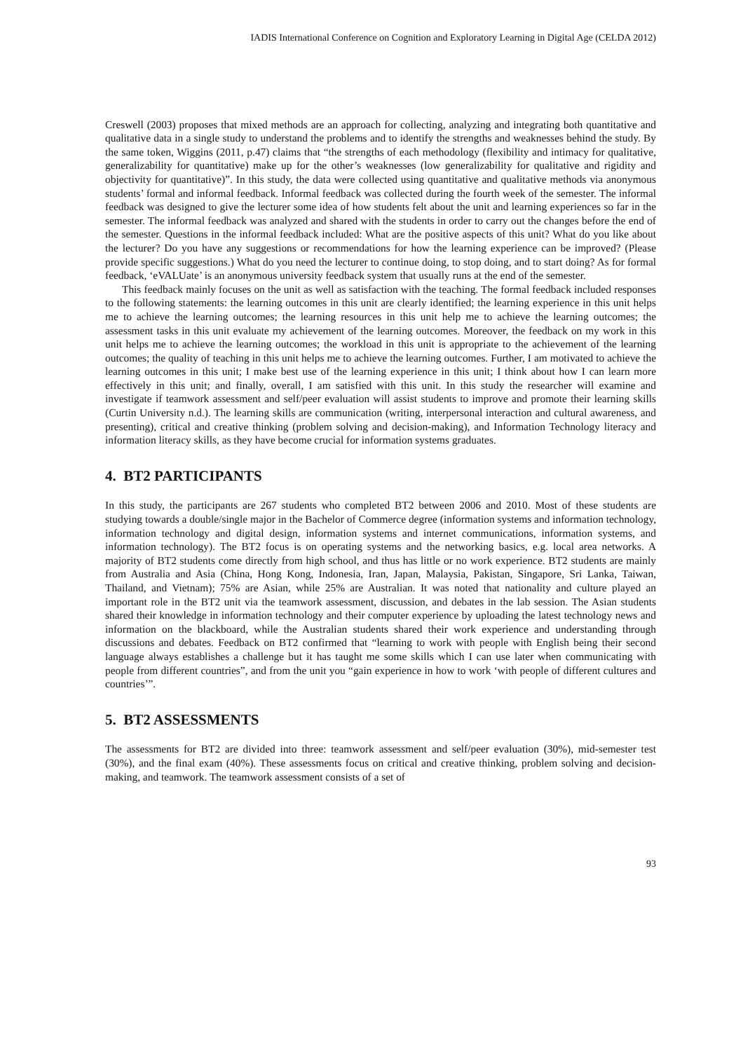IADIS International Conference on Cognition and Exploratory Learning in Digital Age (CELDA 2012)
Creswell (2003) proposes that mixed methods are an approach for collecting, analyzing and integrating both quantitative and qualitative data in a single study to understand the problems and to identify the strengths and weaknesses behind the study. By the same token, Wiggins (2011, p.47) claims that “the strengths of each methodology (flexibility and intimacy for qualitative, generalizability for quantitative) make up for the other’s weaknesses (low generalizability for qualitative and rigidity and objectivity for quantitative)”. In this study, the data were collected using quantitative and qualitative methods via anonymous students’ formal and informal feedback. Informal feedback was collected during the fourth week of the semester. The informal feedback was designed to give the lecturer some idea of how students felt about the unit and learning experiences so far in the semester. The informal feedback was analyzed and shared with the students in order to carry out the changes before the end of the semester. Questions in the informal feedback included: What are the positive aspects of this unit? What do you like about the lecturer? Do you have any suggestions or recommendations for how the learning experience can be improved? (Please provide specific suggestions.) What do you need the lecturer to continue doing, to stop doing, and to start doing? As for formal feedback, ‘eVALUate’ is an anonymous university feedback system that usually runs at the end of the semester.
This feedback mainly focuses on the unit as well as satisfaction with the teaching. The formal feedback included responses to the following statements: the learning outcomes in this unit are clearly identified; the learning experience in this unit helps me to achieve the learning outcomes; the learning resources in this unit help me to achieve the learning outcomes; the assessment tasks in this unit evaluate my achievement of the learning outcomes. Moreover, the feedback on my work in this unit helps me to achieve the learning outcomes; the workload in this unit is appropriate to the achievement of the learning outcomes; the quality of teaching in this unit helps me to achieve the learning outcomes. Further, I am motivated to achieve the learning outcomes in this unit; I make best use of the learning experience in this unit; I think about how I can learn more effectively in this unit; and finally, overall, I am satisfied with this unit. In this study the researcher will examine and investigate if teamwork assessment and self/peer evaluation will assist students to improve and promote their learning skills (Curtin University n.d.). The learning skills are communication (writing, interpersonal interaction and cultural awareness, and presenting), critical and creative thinking (problem solving and decision-making), and Information Technology literacy and information literacy skills, as they have become crucial for information systems graduates.
4. BT2 PARTICIPANTS
In this study, the participants are 267 students who completed BT2 between 2006 and 2010. Most of these students are studying towards a double/single major in the Bachelor of Commerce degree (information systems and information technology, information technology and digital design, information systems and internet communications, information systems, and information technology). The BT2 focus is on operating systems and the networking basics, e.g. local area networks. A majority of BT2 students come directly from high school, and thus has little or no work experience. BT2 students are mainly from Australia and Asia (China, Hong Kong, Indonesia, Iran, Japan, Malaysia, Pakistan, Singapore, Sri Lanka, Taiwan, Thailand, and Vietnam); 75% are Asian, while 25% are Australian. It was noted that nationality and culture played an important role in the BT2 unit via the teamwork assessment, discussion, and debates in the lab session. The Asian students shared their knowledge in information technology and their computer experience by uploading the latest technology news and information on the blackboard, while the Australian students shared their work experience and understanding through discussions and debates. Feedback on BT2 confirmed that “learning to work with people with English being their second language always establishes a challenge but it has taught me some skills which I can use later when communicating with people from different countries”, and from the unit you “gain experience in how to work ‘with people of different cultures and countries’”.
5. BT2 ASSESSMENTS
The assessments for BT2 are divided into three: teamwork assessment and self/peer evaluation (30%), mid-semester test (30%), and the final exam (40%). These assessments focus on critical and creative thinking, problem solving and decision-making, and teamwork. The teamwork assessment consists of a set of
93